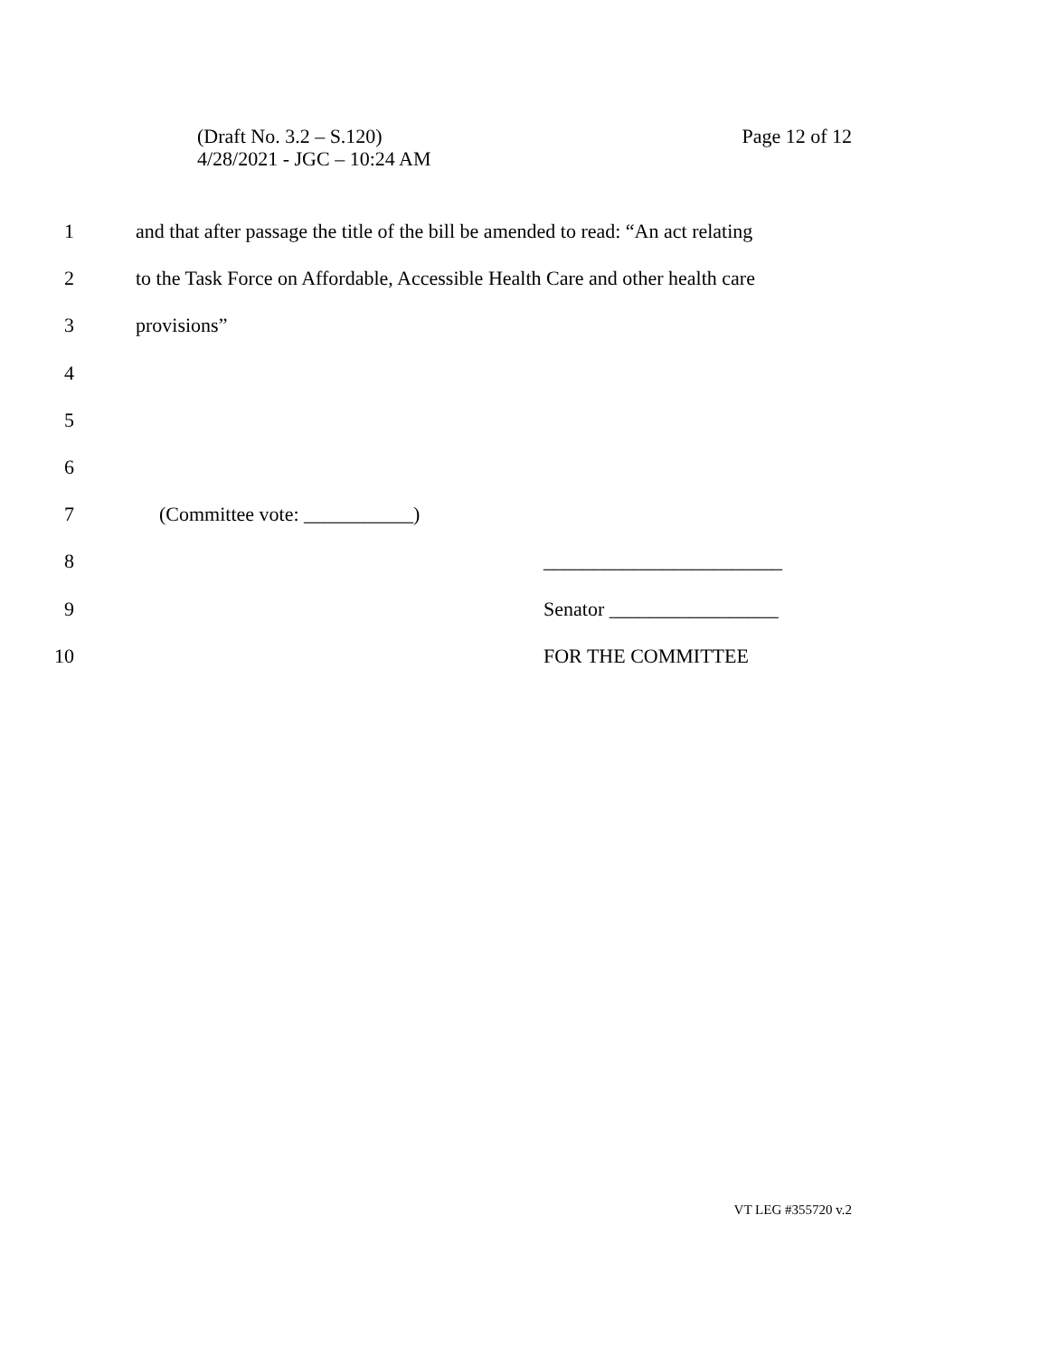(Draft No. 3.2 – S.120)
4/28/2021 - JGC – 10:24 AM
Page 12 of 12
1 and that after passage the title of the bill be amended to read: “An act relating
2 to the Task Force on Affordable, Accessible Health Care and other health care
3 provisions”
4
5
6
7 (Committee vote: ___________)
8 ________________________
9 Senator _________________
10 FOR THE COMMITTEE
VT LEG #355720 v.2